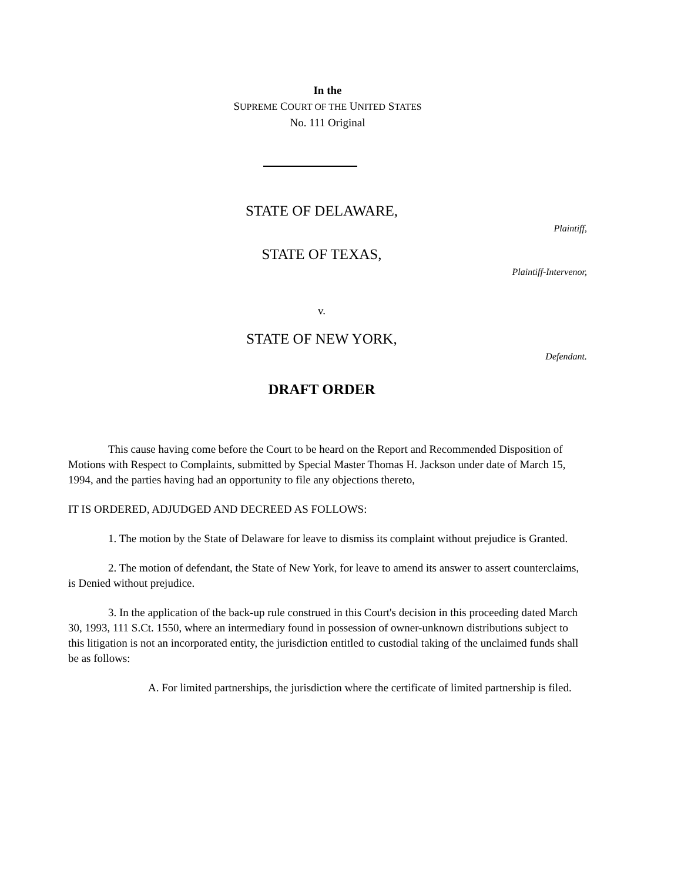In the
SUPREME COURT OF THE UNITED STATES
No. 111 Original
STATE OF DELAWARE,
Plaintiff,
STATE OF TEXAS,
Plaintiff-Intervenor,
v.
STATE OF NEW YORK,
Defendant.
DRAFT ORDER
This cause having come before the Court to be heard on the Report and Recommended Disposition of Motions with Respect to Complaints, submitted by Special Master Thomas H. Jackson under date of March 15, 1994, and the parties having had an opportunity to file any objections thereto,
IT IS ORDERED, ADJUDGED AND DECREED AS FOLLOWS:
1. The motion by the State of Delaware for leave to dismiss its complaint without prejudice is Granted.
2. The motion of defendant, the State of New York, for leave to amend its answer to assert counterclaims, is Denied without prejudice.
3. In the application of the back-up rule construed in this Court's decision in this proceeding dated March 30, 1993, 111 S.Ct. 1550, where an intermediary found in possession of owner-unknown distributions subject to this litigation is not an incorporated entity, the jurisdiction entitled to custodial taking of the unclaimed funds shall be as follows:
A. For limited partnerships, the jurisdiction where the certificate of limited partnership is filed.